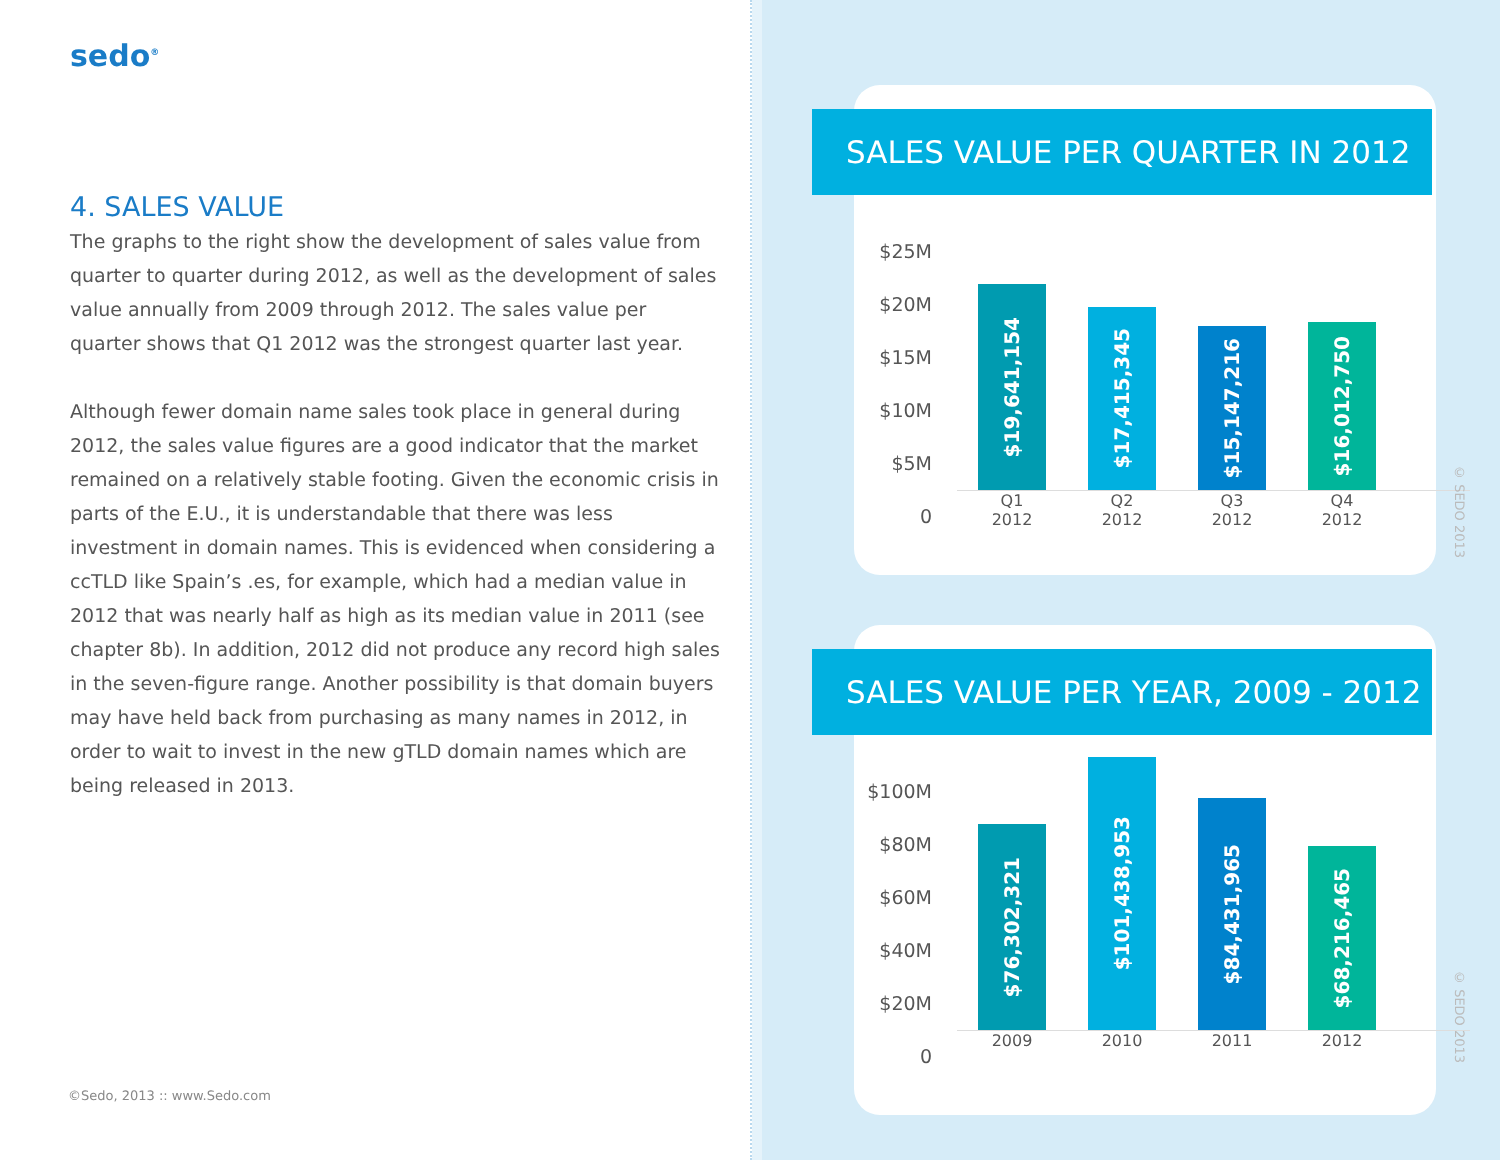sedo<sup>®</sup>
4. SALES VALUE
The graphs to the right show the development of sales value from quarter to quarter during 2012, as well as the development of sales value annually from 2009 through 2012. The sales value per quarter shows that Q1 2012 was the strongest quarter last year.
Although fewer domain name sales took place in general during 2012, the sales value figures are a good indicator that the market remained on a relatively stable footing. Given the economic crisis in parts of the E.U., it is understandable that there was less investment in domain names. This is evidenced when considering a ccTLD like Spain’s .es, for example, which had a median value in 2012 that was nearly half as high as its median value in 2011 (see chapter 8b). In addition, 2012 did not produce any record high sales in the seven-figure range. Another possibility is that domain buyers may have held back from purchasing as many names in 2012, in order to wait to invest in the new gTLD domain names which are being released in 2013.
©Sedo, 2013 :: www.Sedo.com
SALES VALUE PER QUARTER IN 2012
$25M
$20M
$15M
$10M
$5M
0
$19,641,154
$17,415,345
$15,147,216
$16,012,750
Q1 2012 Q2 2012 Q3 2012 Q4 2012
SALES VALUE PER YEAR, 2009 - 2012
$100M
$80M
$60M
$40M
$20M
0
$76,302,321
$101,438,953
$84,431,965
$68,216,465
2009 2010 2011 2012
© SEDO 2013
© SEDO 2013